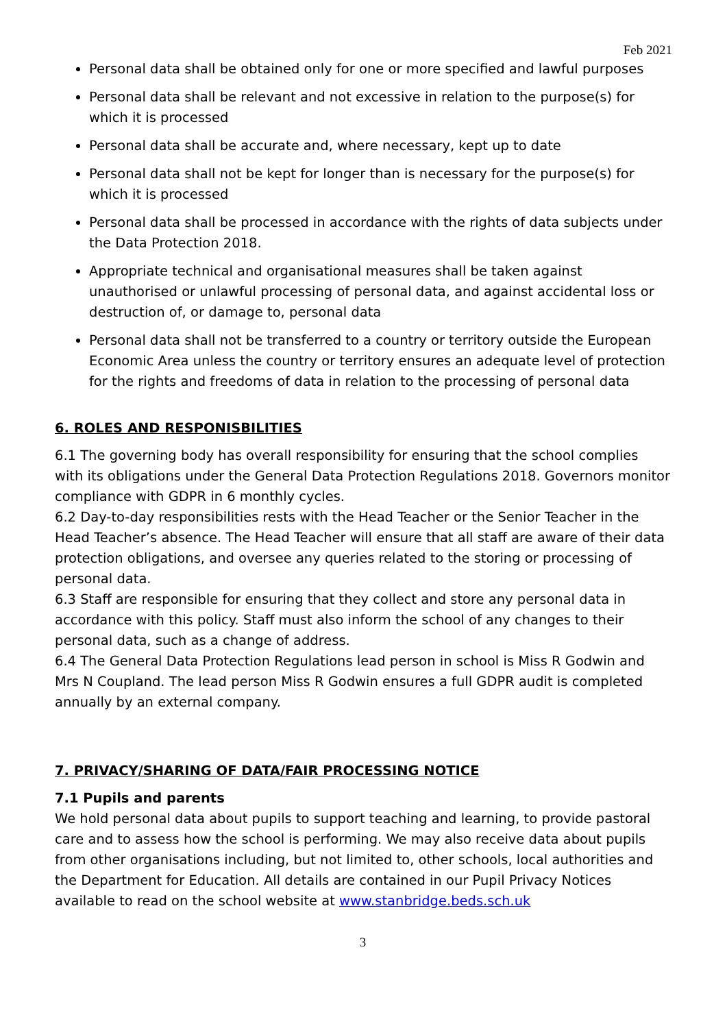Feb 2021
Personal data shall be obtained only for one or more specified and lawful purposes
Personal data shall be relevant and not excessive in relation to the purpose(s) for which it is processed
Personal data shall be accurate and, where necessary, kept up to date
Personal data shall not be kept for longer than is necessary for the purpose(s) for which it is processed
Personal data shall be processed in accordance with the rights of data subjects under the Data Protection 2018.
Appropriate technical and organisational measures shall be taken against unauthorised or unlawful processing of personal data, and against accidental loss or destruction of, or damage to, personal data
Personal data shall not be transferred to a country or territory outside the European Economic Area unless the country or territory ensures an adequate level of protection for the rights and freedoms of data in relation to the processing of personal data
6. ROLES AND RESPONISBILITIES
6.1 The governing body has overall responsibility for ensuring that the school complies with its obligations under the General Data Protection Regulations 2018. Governors monitor compliance with GDPR in 6 monthly cycles.
6.2 Day-to-day responsibilities rests with the Head Teacher or the Senior Teacher in the Head Teacher’s absence. The Head Teacher will ensure that all staff are aware of their data protection obligations, and oversee any queries related to the storing or processing of personal data.
6.3 Staff are responsible for ensuring that they collect and store any personal data in accordance with this policy. Staff must also inform the school of any changes to their personal data, such as a change of address.
6.4 The General Data Protection Regulations lead person in school is Miss R Godwin and Mrs N Coupland. The lead person Miss R Godwin ensures a full GDPR audit is completed annually by an external company.
7. PRIVACY/SHARING OF DATA/FAIR PROCESSING NOTICE
7.1 Pupils and parents
We hold personal data about pupils to support teaching and learning, to provide pastoral care and to assess how the school is performing. We may also receive data about pupils from other organisations including, but not limited to, other schools, local authorities and the Department for Education. All details are contained in our Pupil Privacy Notices available to read on the school website at www.stanbridge.beds.sch.uk
3